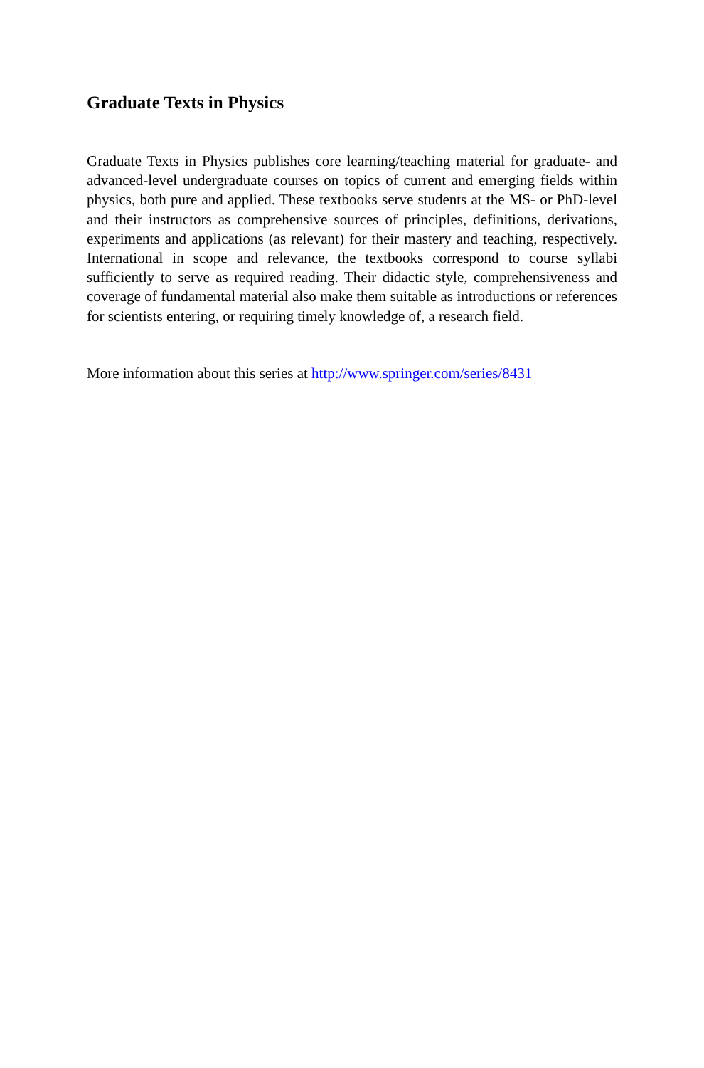Graduate Texts in Physics
Graduate Texts in Physics publishes core learning/teaching material for graduate- and advanced-level undergraduate courses on topics of current and emerging fields within physics, both pure and applied. These textbooks serve students at the MS- or PhD-level and their instructors as comprehensive sources of principles, definitions, derivations, experiments and applications (as relevant) for their mastery and teaching, respectively. International in scope and relevance, the textbooks correspond to course syllabi sufficiently to serve as required reading. Their didactic style, comprehensiveness and coverage of fundamental material also make them suitable as introductions or references for scientists entering, or requiring timely knowledge of, a research field.
More information about this series at http://www.springer.com/series/8431